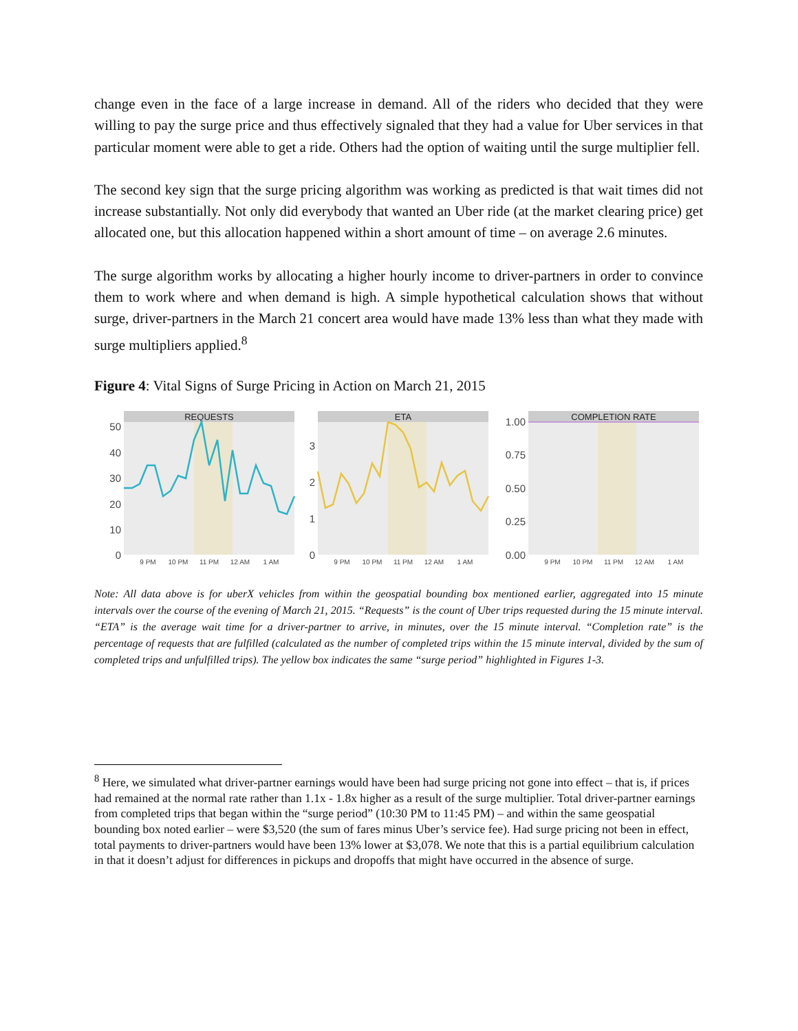change even in the face of a large increase in demand. All of the riders who decided that they were willing to pay the surge price and thus effectively signaled that they had a value for Uber services in that particular moment were able to get a ride. Others had the option of waiting until the surge multiplier fell.
The second key sign that the surge pricing algorithm was working as predicted is that wait times did not increase substantially. Not only did everybody that wanted an Uber ride (at the market clearing price) get allocated one, but this allocation happened within a short amount of time – on average 2.6 minutes.
The surge algorithm works by allocating a higher hourly income to driver-partners in order to convince them to work where and when demand is high. A simple hypothetical calculation shows that without surge, driver-partners in the March 21 concert area would have made 13% less than what they made with surge multipliers applied.<sup>8</sup>
Figure 4: Vital Signs of Surge Pricing in Action on March 21, 2015
REQUESTS
50
40
30
20
10
0
9 PM
10 PM
11 PM
12 AM
1 AM
ETA
3
2
1
0
9 PM
10 PM
11 PM
12 AM
1 AM
COMPLETION RATE
1.00
0.75
0.50
0.25
0.00
9 PM
10 PM
11 PM
12 AM
1 AM
Note: All data above is for uberX vehicles from within the geospatial bounding box mentioned earlier, aggregated into 15 minute intervals over the course of the evening of March 21, 2015. “Requests” is the count of Uber trips requested during the 15 minute interval. “ETA” is the average wait time for a driver-partner to arrive, in minutes, over the 15 minute interval. “Completion rate” is the percentage of requests that are fulfilled (calculated as the number of completed trips within the 15 minute interval, divided by the sum of completed trips and unfulfilled trips). The yellow box indicates the same “surge period” highlighted in Figures 1-3.
<sup>8</sup> Here, we simulated what driver-partner earnings would have been had surge pricing not gone into effect – that is, if prices had remained at the normal rate rather than 1.1x - 1.8x higher as a result of the surge multiplier. Total driver-partner earnings from completed trips that began within the “surge period” (10:30 PM to 11:45 PM) – and within the same geospatial bounding box noted earlier – were $3,520 (the sum of fares minus Uber’s service fee). Had surge pricing not been in effect, total payments to driver-partners would have been 13% lower at $3,078. We note that this is a partial equilibrium calculation in that it doesn’t adjust for differences in pickups and dropoffs that might have occurred in the absence of surge.